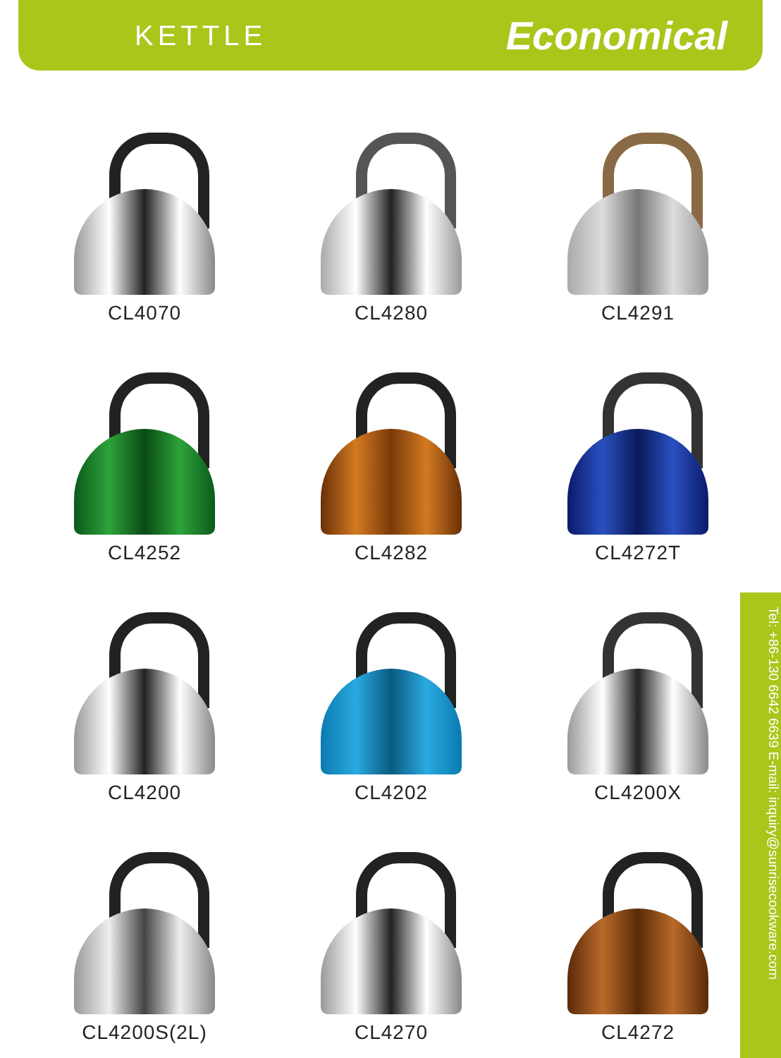KETTLE Economical
CL4070
CL4280
CL4291
CL4252
CL4282
CL4272T
CL4200
CL4202
CL4200X
CL4200S(2L)
CL4270
CL4272
Tel: +86-130 6642 6639 E-mail: inquiry@sunrisecookware.com